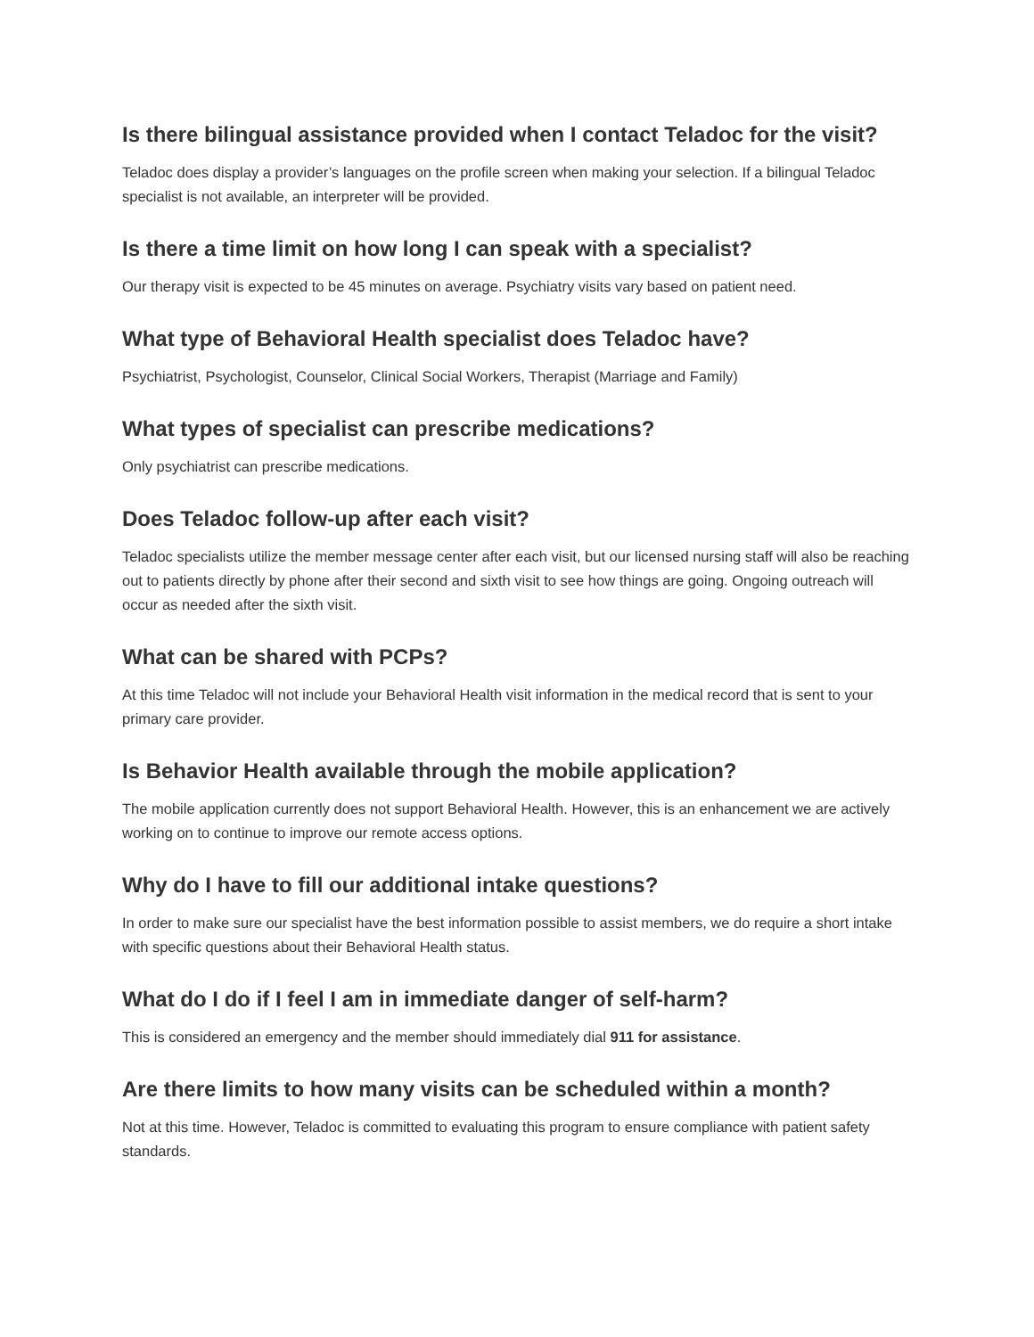Is there bilingual assistance provided when I contact Teladoc for the visit?
Teladoc does display a provider’s languages on the profile screen when making your selection. If a bilingual Teladoc specialist is not available, an interpreter will be provided.
Is there a time limit on how long I can speak with a specialist?
Our therapy visit is expected to be 45 minutes on average. Psychiatry visits vary based on patient need.
What type of Behavioral Health specialist does Teladoc have?
Psychiatrist, Psychologist, Counselor, Clinical Social Workers, Therapist (Marriage and Family)
What types of specialist can prescribe medications?
Only psychiatrist can prescribe medications.
Does Teladoc follow-up after each visit?
Teladoc specialists utilize the member message center after each visit, but our licensed nursing staff will also be reaching out to patients directly by phone after their second and sixth visit to see how things are going. Ongoing outreach will occur as needed after the sixth visit.
What can be shared with PCPs?
At this time Teladoc will not include your Behavioral Health visit information in the medical record that is sent to your primary care provider.
Is Behavior Health available through the mobile application?
The mobile application currently does not support Behavioral Health. However, this is an enhancement we are actively working on to continue to improve our remote access options.
Why do I have to fill our additional intake questions?
In order to make sure our specialist have the best information possible to assist members, we do require a short intake with specific questions about their Behavioral Health status.
What do I do if I feel I am in immediate danger of self-harm?
This is considered an emergency and the member should immediately dial 911 for assistance.
Are there limits to how many visits can be scheduled within a month?
Not at this time. However, Teladoc is committed to evaluating this program to ensure compliance with patient safety standards.